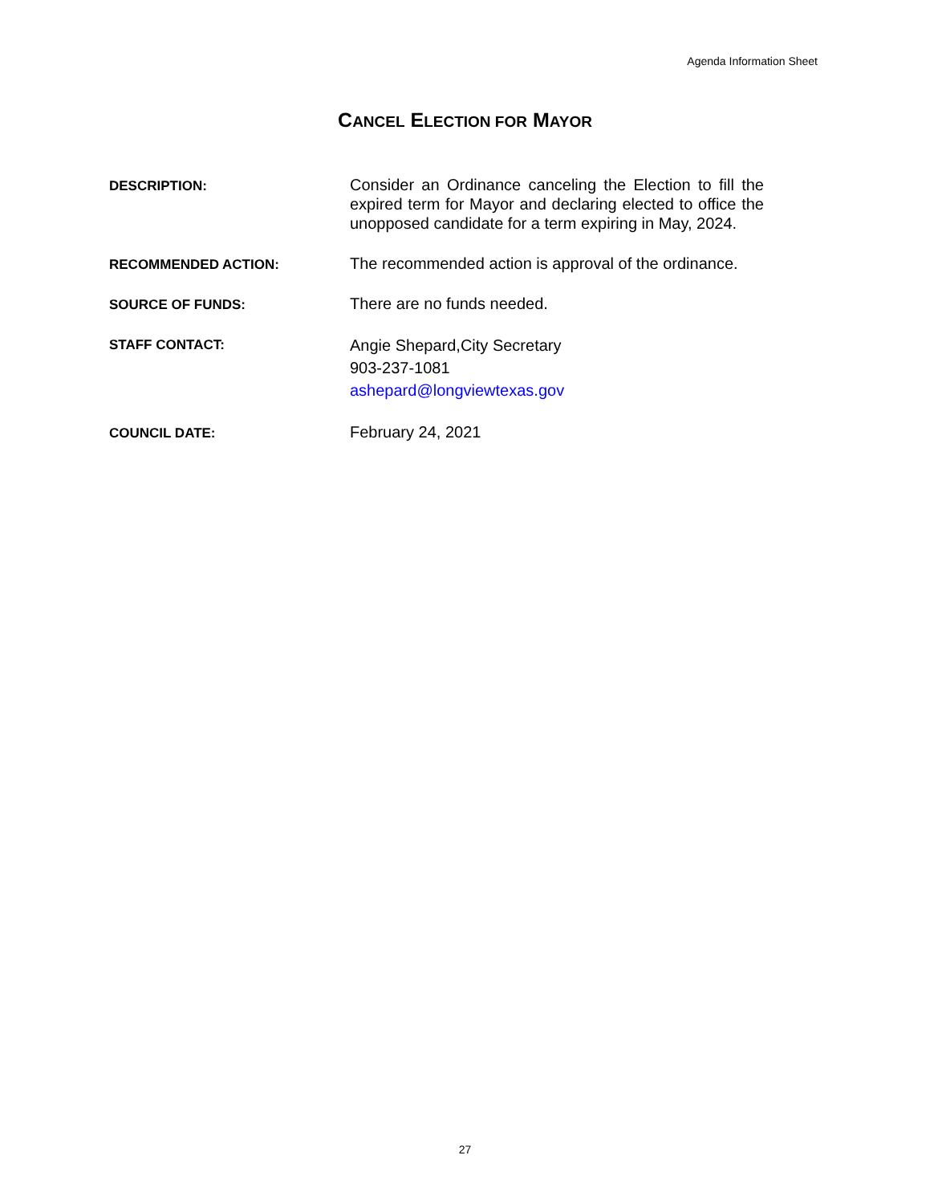Agenda Information Sheet
CANCEL ELECTION FOR MAYOR
DESCRIPTION:
Consider an Ordinance canceling the Election to fill the expired term for Mayor and declaring elected to office the unopposed candidate for a term expiring in May, 2024.
RECOMMENDED ACTION:
The recommended action is approval of the ordinance.
SOURCE OF FUNDS:
There are no funds needed.
STAFF CONTACT:
Angie Shepard,City Secretary
903-237-1081
ashepard@longviewtexas.gov
COUNCIL DATE:
February 24, 2021
27